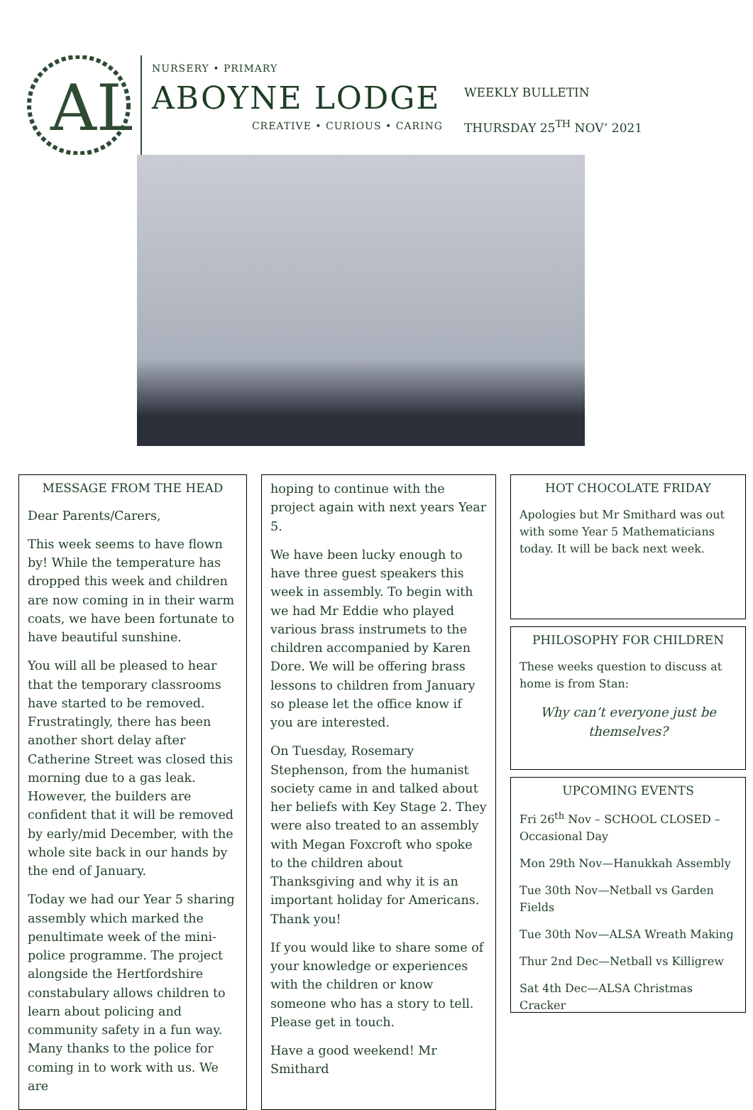AL
NURSERY • PRIMARY
ABOYNE LODGE
CREATIVE • CURIOUS • CARING
WEEKLY BULLETIN
THURSDAY 25<sup>TH</sup> NOV’ 2021
MESSAGE FROM THE HEAD
Dear Parents/Carers,
This week seems to have flown by! While the temperature has dropped this week and children are now coming in in their warm coats, we have been fortunate to have beautiful sunshine.
You will all be pleased to hear that the temporary classrooms have started to be removed. Frustratingly, there has been another short delay after Catherine Street was closed this morning due to a gas leak. However, the builders are confident that it will be removed by early/mid December, with the whole site back in our hands by the end of January.
Today we had our Year 5 sharing assembly which marked the penultimate week of the mini-police programme. The project alongside the Hertfordshire constabulary allows children to learn about policing and community safety in a fun way. Many thanks to the police for coming in to work with us. We are
hoping to continue with the project again with next years Year 5.
We have been lucky enough to have three guest speakers this week in assembly. To begin with we had Mr Eddie who played various brass instrumets to the children accompanied by Karen Dore. We will be offering brass lessons to children from January so please let the office know if you are interested.
On Tuesday, Rosemary Stephenson, from the humanist society came in and talked about her beliefs with Key Stage 2. They were also treated to an assembly with Megan Foxcroft who spoke to the children about Thanksgiving and why it is an important holiday for Americans. Thank you!
If you would like to share some of your knowledge or experiences with the children or know someone who has a story to tell. Please get in touch.
Have a good weekend! Mr Smithard
HOT CHOCOLATE FRIDAY
Apologies but Mr Smithard was out with some Year 5 Mathematicians today. It will be back next week.
PHILOSOPHY FOR CHILDREN
These weeks question to discuss at home is from Stan:
Why can’t everyone just be themselves?
UPCOMING EVENTS
Fri 26<sup>th</sup> Nov – SCHOOL CLOSED – Occasional Day
Mon 29th Nov—Hanukkah Assembly
Tue 30th Nov—Netball vs Garden Fields
Tue 30th Nov—ALSA Wreath Making
Thur 2nd Dec—Netball vs Killigrew
Sat 4th Dec—ALSA Christmas Cracker